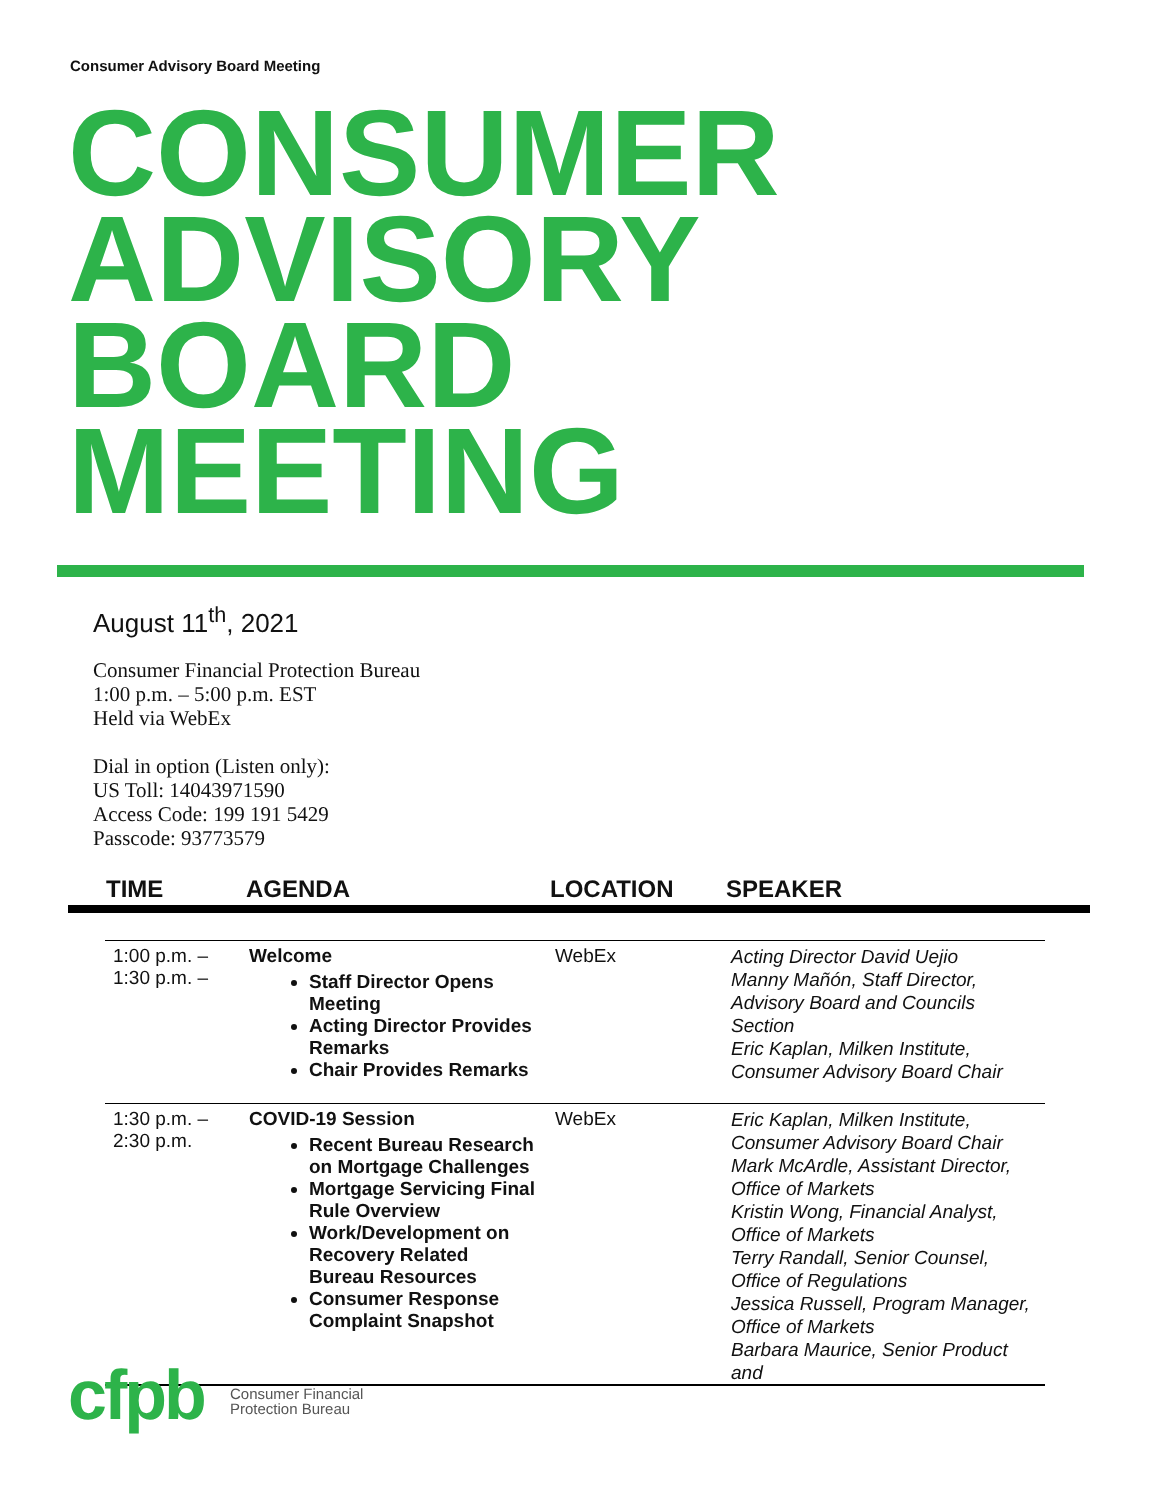Consumer Advisory Board Meeting
CONSUMER
ADVISORY
BOARD
MEETING
August 11<sup>th</sup>, 2021
Consumer Financial Protection Bureau
1:00 p.m. – 5:00 p.m. EST
Held via WebEx
Dial in option (Listen only):
US Toll: 14043971590
Access Code: 199 191 5429
Passcode: 93773579
TIME AGENDA LOCATION SPEAKER
| 1:00 p.m. – 1:30 p.m. – | Welcome Staff Director Opens Meeting Acting Director Provides Remarks Chair Provides Remarks | WebEx | Acting Director David Uejio Manny Mañón, Staff Director, Advisory Board and Councils Section Eric Kaplan, Milken Institute, Consumer Advisory Board Chair |
| 1:30 p.m. – 2:30 p.m. | COVID-19 Session Recent Bureau Research on Mortgage Challenges Mortgage Servicing Final Rule Overview Work/Development on Recovery Related Bureau Resources Consumer Response Complaint Snapshot | WebEx | Eric Kaplan, Milken Institute, Consumer Advisory Board Chair Mark McArdle, Assistant Director, Office of Markets Kristin Wong, Financial Analyst, Office of Markets Terry Randall, Senior Counsel, Office of Regulations Jessica Russell, Program Manager, Office of Markets Barbara Maurice, Senior Product and |
cfpb
Consumer Financial
Protection Bureau